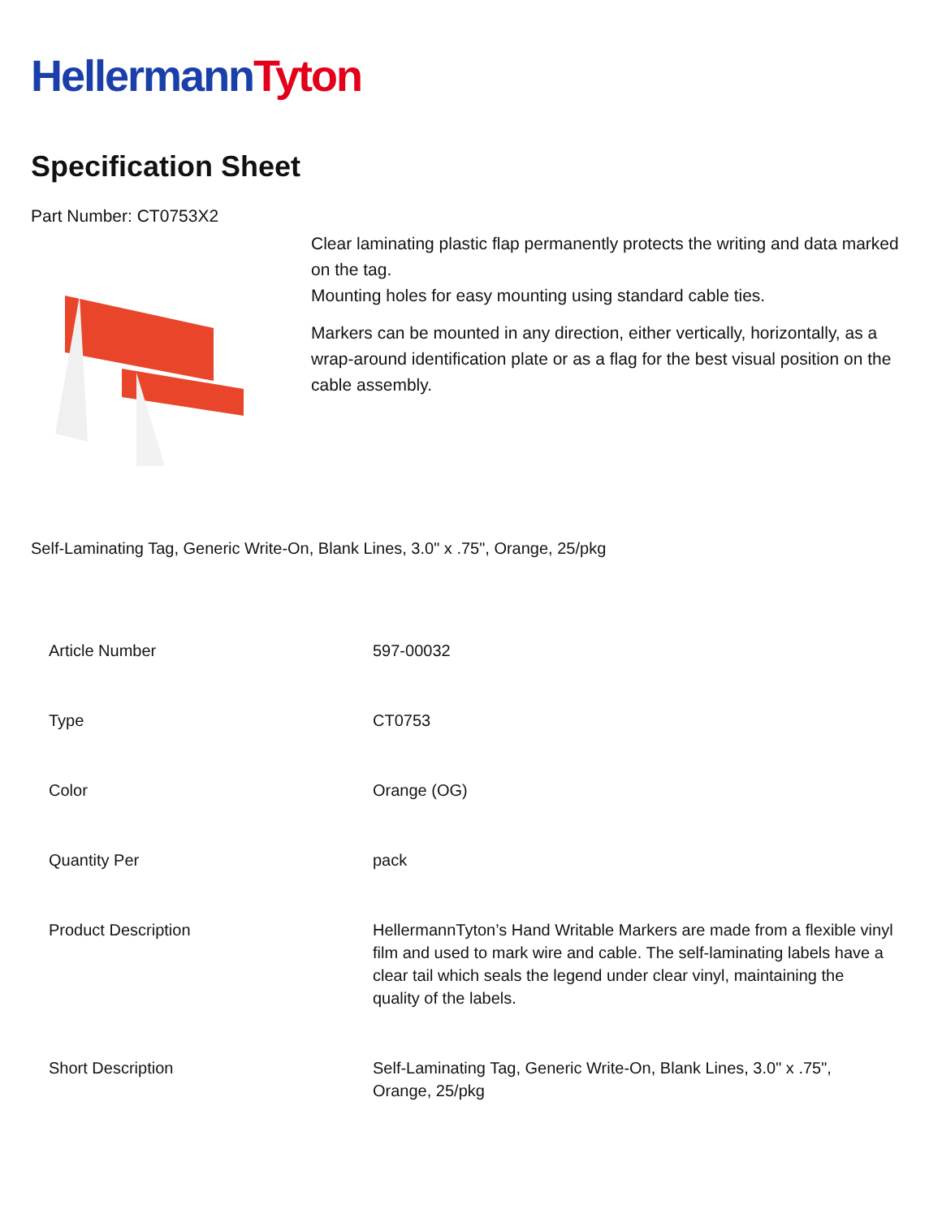HellermannTyton
Specification Sheet
Part Number: CT0753X2
Clear laminating plastic flap permanently protects the writing and data marked on the tag.
Mounting holes for easy mounting using standard cable ties.
Markers can be mounted in any direction, either vertically, horizontally, as a wrap-around identification plate or as a flag for the best visual position on the cable assembly.
Self-Laminating Tag, Generic Write-On, Blank Lines, 3.0" x .75", Orange, 25/pkg
| Article Number | 597-00032 |
| Type | CT0753 |
| Color | Orange (OG) |
| Quantity Per | pack |
| Product Description | HellermannTyton’s Hand Writable Markers are made from a flexible vinyl film and used to mark wire and cable. The self-laminating labels have a clear tail which seals the legend under clear vinyl, maintaining the quality of the labels. |
| Short Description | Self-Laminating Tag, Generic Write-On, Blank Lines, 3.0" x .75", Orange, 25/pkg |